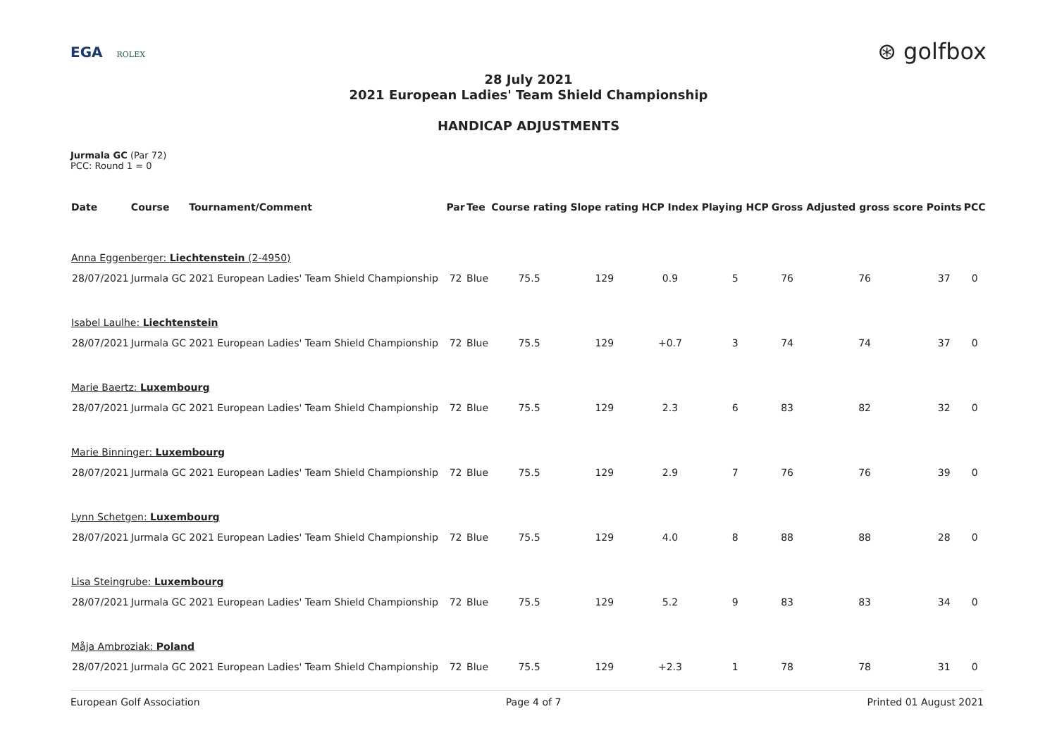EGA ROLEX
⊛ golfbox
28 July 2021
2021 European Ladies' Team Shield Championship
HANDICAP ADJUSTMENTS
Jurmala GC (Par 72)
PCC: Round 1 = 0
| Date | Course | Tournament/Comment | Par | Tee | Course rating | Slope rating | HCP Index | Playing HCP | Gross | Adjusted gross score | Points | PCC |
| --- | --- | --- | --- | --- | --- | --- | --- | --- | --- | --- | --- | --- |
| Anna Eggenberger: Liechtenstein (2-4950) | | | | | | | | | | | | |
| 28/07/2021 | Jurmala GC | 2021 European Ladies' Team Shield Championship | 72 | Blue | 75.5 | 129 | 0.9 | 5 | 76 | 76 | 37 | 0 |
| Isabel Laulhe: Liechtenstein | | | | | | | | | | | | |
| 28/07/2021 | Jurmala GC | 2021 European Ladies' Team Shield Championship | 72 | Blue | 75.5 | 129 | +0.7 | 3 | 74 | 74 | 37 | 0 |
| Marie Baertz: Luxembourg | | | | | | | | | | | | |
| 28/07/2021 | Jurmala GC | 2021 European Ladies' Team Shield Championship | 72 | Blue | 75.5 | 129 | 2.3 | 6 | 83 | 82 | 32 | 0 |
| Marie Binninger: Luxembourg | | | | | | | | | | | | |
| 28/07/2021 | Jurmala GC | 2021 European Ladies' Team Shield Championship | 72 | Blue | 75.5 | 129 | 2.9 | 7 | 76 | 76 | 39 | 0 |
| Lynn Schetgen: Luxembourg | | | | | | | | | | | | |
| 28/07/2021 | Jurmala GC | 2021 European Ladies' Team Shield Championship | 72 | Blue | 75.5 | 129 | 4.0 | 8 | 88 | 88 | 28 | 0 |
| Lisa Steingrube: Luxembourg | | | | | | | | | | | | |
| 28/07/2021 | Jurmala GC | 2021 European Ladies' Team Shield Championship | 72 | Blue | 75.5 | 129 | 5.2 | 9 | 83 | 83 | 34 | 0 |
| Måja Ambroziak: Poland | | | | | | | | | | | | |
| 28/07/2021 | Jurmala GC | 2021 European Ladies' Team Shield Championship | 72 | Blue | 75.5 | 129 | +2.3 | 1 | 78 | 78 | 31 | 0 |
European Golf Association Page 4 of 7 Printed 01 August 2021